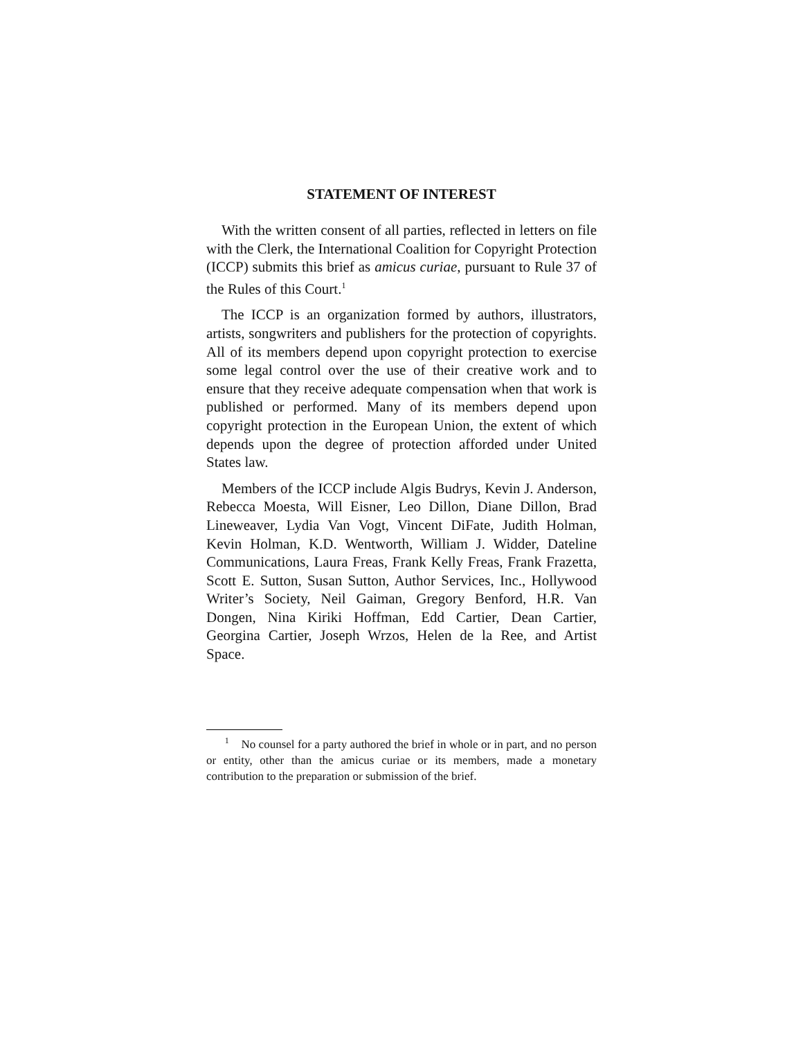STATEMENT OF INTEREST
With the written consent of all parties, reflected in letters on file with the Clerk, the International Coalition for Copyright Protection (ICCP) submits this brief as amicus curiae, pursuant to Rule 37 of the Rules of this Court.<sup>1</sup>
The ICCP is an organization formed by authors, illustrators, artists, songwriters and publishers for the protection of copyrights. All of its members depend upon copyright protection to exercise some legal control over the use of their creative work and to ensure that they receive adequate compensation when that work is published or performed. Many of its members depend upon copyright protection in the European Union, the extent of which depends upon the degree of protection afforded under United States law.
Members of the ICCP include Algis Budrys, Kevin J. Anderson, Rebecca Moesta, Will Eisner, Leo Dillon, Diane Dillon, Brad Lineweaver, Lydia Van Vogt, Vincent DiFate, Judith Holman, Kevin Holman, K.D. Wentworth, William J. Widder, Dateline Communications, Laura Freas, Frank Kelly Freas, Frank Frazetta, Scott E. Sutton, Susan Sutton, Author Services, Inc., Hollywood Writer’s Society, Neil Gaiman, Gregory Benford, H.R. Van Dongen, Nina Kiriki Hoffman, Edd Cartier, Dean Cartier, Georgina Cartier, Joseph Wrzos, Helen de la Ree, and Artist Space.
<sup>1</sup> No counsel for a party authored the brief in whole or in part, and no person or entity, other than the amicus curiae or its members, made a monetary contribution to the preparation or submission of the brief.